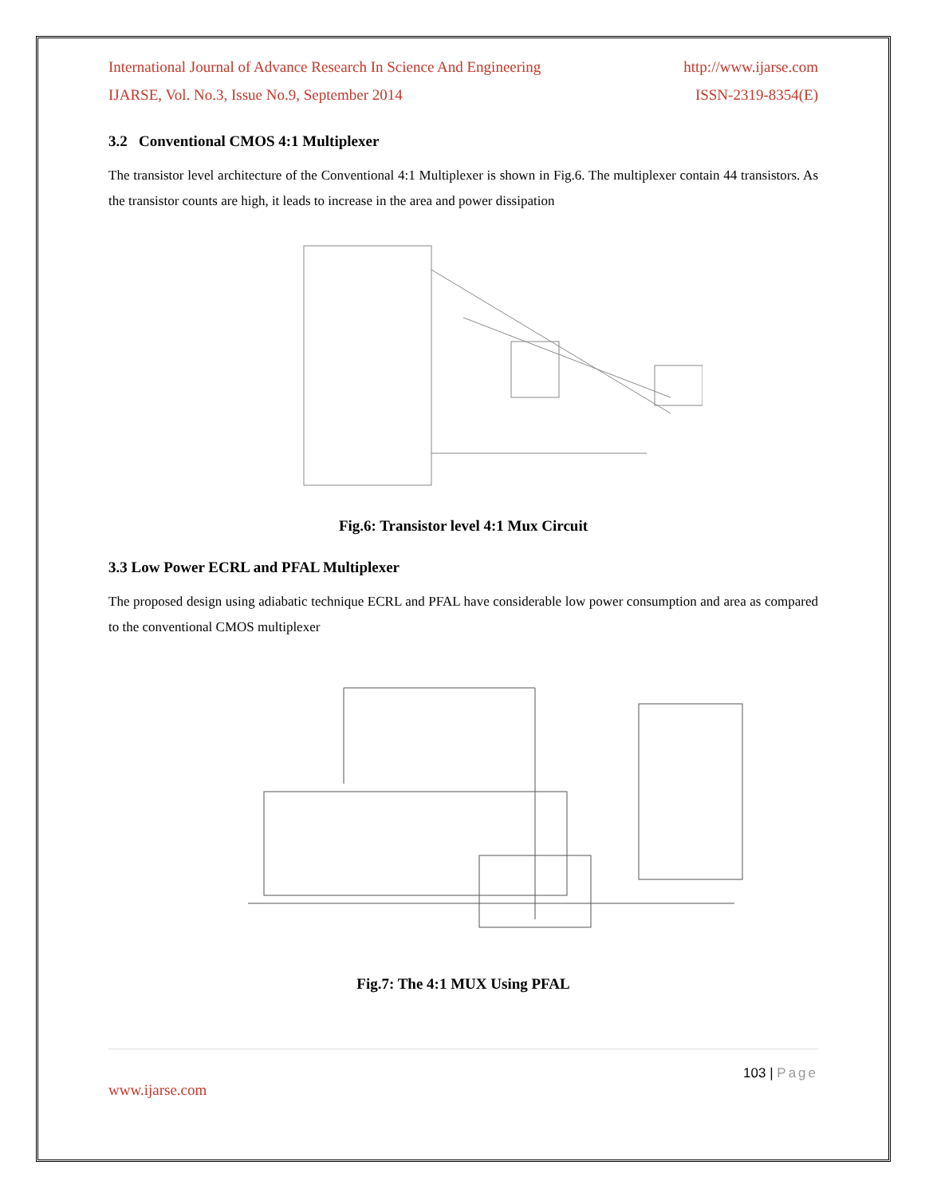International Journal of Advance Research In Science And Engineering http://www.ijarse.com
IJARSE, Vol. No.3, Issue No.9, September 2014 ISSN-2319-8354(E)
3.2 Conventional CMOS 4:1 Multiplexer
The transistor level architecture of the Conventional 4:1 Multiplexer is shown in Fig.6. The multiplexer contain 44 transistors. As the transistor counts are high, it leads to increase in the area and power dissipation
Fig.6: Transistor level 4:1 Mux Circuit
3.3 Low Power ECRL and PFAL Multiplexer
The proposed design using adiabatic technique ECRL and PFAL have considerable low power consumption and area as compared to the conventional CMOS multiplexer
Fig.7: The 4:1 MUX Using PFAL
103 | Page
www.ijarse.com